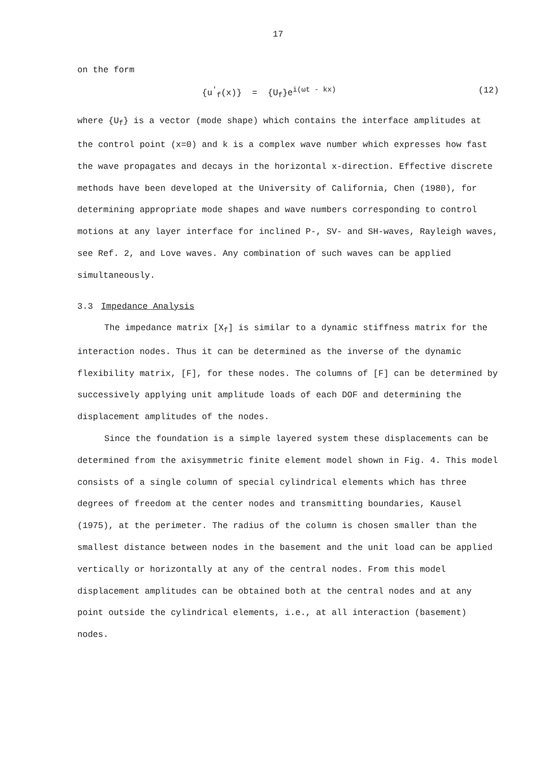17
on the form
{u<sup>'</sup><sub>f</sub>(x)} = {U<sub>f</sub>}e<sup>i(ωt - kx)</sup> (12)
where {U<sub>f</sub>} is a vector (mode shape) which contains the interface amplitudes at the control point (x=0) and k is a complex wave number which expresses how fast the wave propagates and decays in the horizontal x-direction. Effective discrete methods have been developed at the University of California, Chen (1980), for determining appropriate mode shapes and wave numbers corresponding to control motions at any layer interface for inclined P-, SV- and SH-waves, Rayleigh waves, see Ref. 2, and Love waves. Any combination of such waves can be applied simultaneously.
3.3 Impedance Analysis
The impedance matrix [X<sub>f</sub>] is similar to a dynamic stiffness matrix for the interaction nodes. Thus it can be determined as the inverse of the dynamic flexibility matrix, [F], for these nodes. The columns of [F] can be determined by successively applying unit amplitude loads of each DOF and determining the displacement amplitudes of the nodes.
Since the foundation is a simple layered system these displacements can be determined from the axisymmetric finite element model shown in Fig. 4. This model consists of a single column of special cylindrical elements which has three degrees of freedom at the center nodes and transmitting boundaries, Kausel (1975), at the perimeter. The radius of the column is chosen smaller than the smallest distance between nodes in the basement and the unit load can be applied vertically or horizontally at any of the central nodes. From this model displacement amplitudes can be obtained both at the central nodes and at any point outside the cylindrical elements, i.e., at all interaction (basement) nodes.